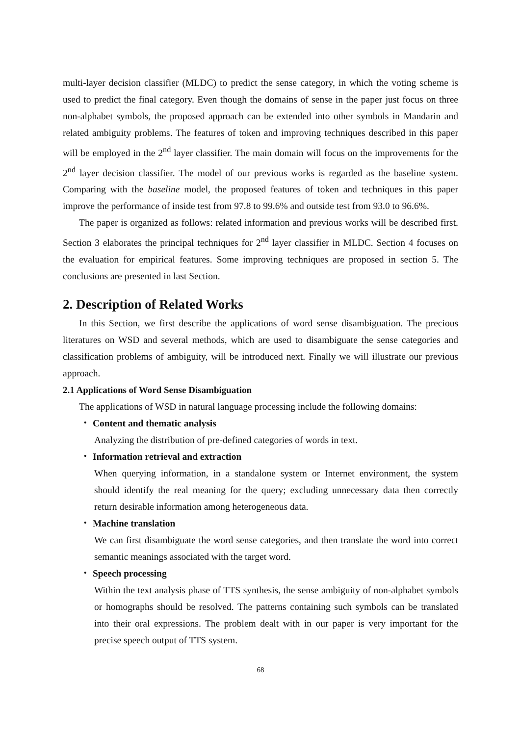multi-layer decision classifier (MLDC) to predict the sense category, in which the voting scheme is used to predict the final category. Even though the domains of sense in the paper just focus on three non-alphabet symbols, the proposed approach can be extended into other symbols in Mandarin and related ambiguity problems. The features of token and improving techniques described in this paper will be employed in the 2<sup>nd</sup> layer classifier. The main domain will focus on the improvements for the 2<sup>nd</sup> layer decision classifier. The model of our previous works is regarded as the baseline system. Comparing with the baseline model, the proposed features of token and techniques in this paper improve the performance of inside test from 97.8 to 99.6% and outside test from 93.0 to 96.6%.
The paper is organized as follows: related information and previous works will be described first. Section 3 elaborates the principal techniques for 2<sup>nd</sup> layer classifier in MLDC. Section 4 focuses on the evaluation for empirical features. Some improving techniques are proposed in section 5. The conclusions are presented in last Section.
2. Description of Related Works
In this Section, we first describe the applications of word sense disambiguation. The precious literatures on WSD and several methods, which are used to disambiguate the sense categories and classification problems of ambiguity, will be introduced next. Finally we will illustrate our previous approach.
2.1 Applications of Word Sense Disambiguation
The applications of WSD in natural language processing include the following domains:
・ Content and thematic analysis
Analyzing the distribution of pre-defined categories of words in text.
・ Information retrieval and extraction
When querying information, in a standalone system or Internet environment, the system should identify the real meaning for the query; excluding unnecessary data then correctly return desirable information among heterogeneous data.
・ Machine translation
We can first disambiguate the word sense categories, and then translate the word into correct semantic meanings associated with the target word.
・ Speech processing
Within the text analysis phase of TTS synthesis, the sense ambiguity of non-alphabet symbols or homographs should be resolved. The patterns containing such symbols can be translated into their oral expressions. The problem dealt with in our paper is very important for the precise speech output of TTS system.
68